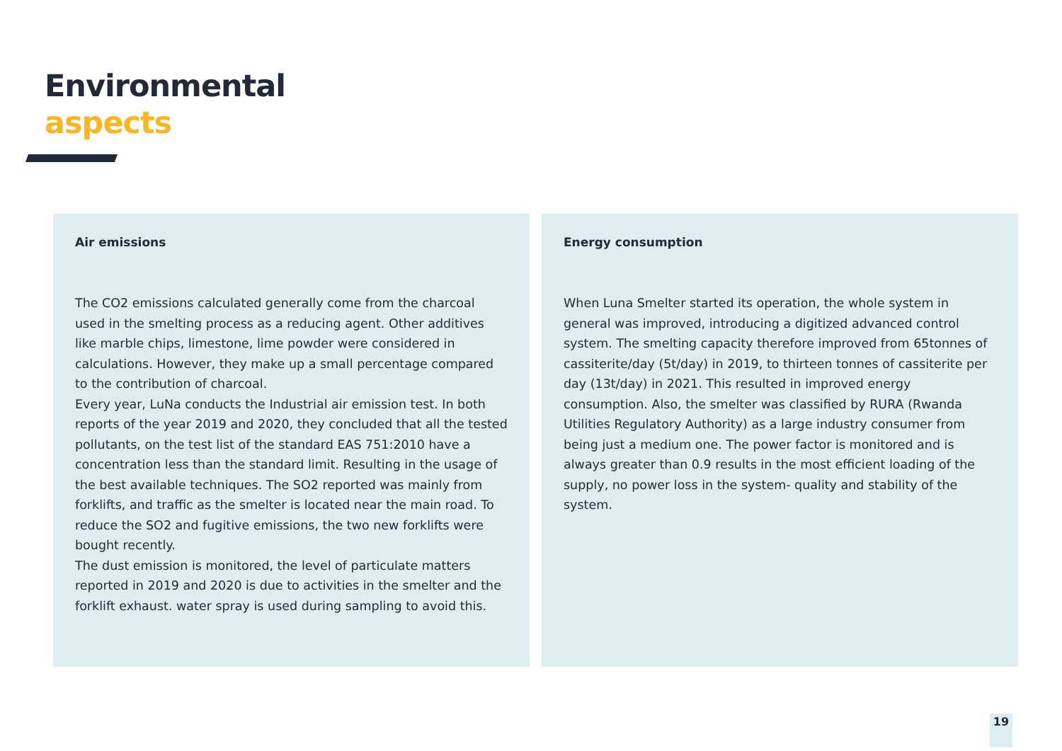Environmental
aspects
Air emissions
The CO2 emissions calculated generally come from the charcoal used in the smelting process as a reducing agent. Other additives like marble chips, limestone, lime powder were considered in calculations. However, they make up a small percentage compared to the contribution of charcoal.
Every year, LuNa conducts the Industrial air emission test. In both reports of the year 2019 and 2020, they concluded that all the tested pollutants, on the test list of the standard EAS 751:2010 have a concentration less than the standard limit. Resulting in the usage of the best available techniques. The SO2 reported was mainly from forklifts, and traffic as the smelter is located near the main road. To reduce the SO2 and fugitive emissions, the two new forklifts were bought recently.
The dust emission is monitored, the level of particulate matters reported in 2019 and 2020 is due to activities in the smelter and the forklift exhaust. water spray is used during sampling to avoid this.
Energy consumption
When Luna Smelter started its operation, the whole system in general was improved, introducing a digitized advanced control system. The smelting capacity therefore improved from 65tonnes of cassiterite/day (5t/day) in 2019, to thirteen tonnes of cassiterite per day (13t/day) in 2021. This resulted in improved energy consumption. Also, the smelter was classified by RURA (Rwanda Utilities Regulatory Authority) as a large industry consumer from being just a medium one. The power factor is monitored and is always greater than 0.9 results in the most efficient loading of the supply, no power loss in the system- quality and stability of the system.
19